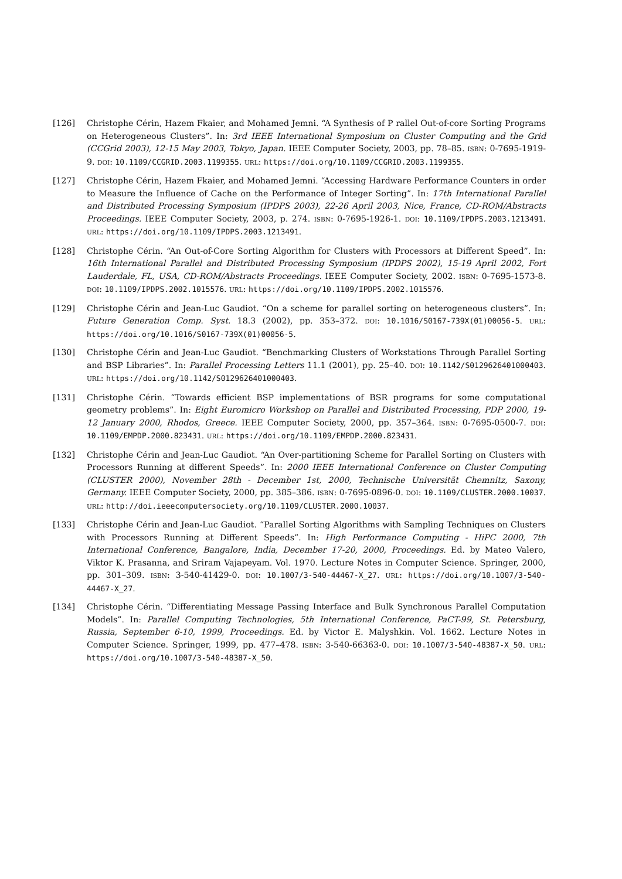[126] Christophe Cérin, Hazem Fkaier, and Mohamed Jemni. “A Synthesis of P rallel Out-of-core Sorting Programs on Heterogeneous Clusters”. In: 3rd IEEE International Symposium on Cluster Computing and the Grid (CCGrid 2003), 12-15 May 2003, Tokyo, Japan. IEEE Computer Society, 2003, pp. 78–85. ISBN: 0-7695-1919-9. DOI: 10.1109/CCGRID.2003.1199355. URL: https://doi.org/10.1109/CCGRID.2003.1199355.
[127] Christophe Cérin, Hazem Fkaier, and Mohamed Jemni. “Accessing Hardware Performance Counters in order to Measure the Influence of Cache on the Performance of Integer Sorting”. In: 17th International Parallel and Distributed Processing Symposium (IPDPS 2003), 22-26 April 2003, Nice, France, CD-ROM/Abstracts Proceedings. IEEE Computer Society, 2003, p. 274. ISBN: 0-7695-1926-1. DOI: 10.1109/IPDPS.2003.1213491. URL: https://doi.org/10.1109/IPDPS.2003.1213491.
[128] Christophe Cérin. “An Out-of-Core Sorting Algorithm for Clusters with Processors at Different Speed”. In: 16th International Parallel and Distributed Processing Symposium (IPDPS 2002), 15-19 April 2002, Fort Lauderdale, FL, USA, CD-ROM/Abstracts Proceedings. IEEE Computer Society, 2002. ISBN: 0-7695-1573-8. DOI: 10.1109/IPDPS.2002.1015576. URL: https://doi.org/10.1109/IPDPS.2002.1015576.
[129] Christophe Cérin and Jean-Luc Gaudiot. “On a scheme for parallel sorting on heterogeneous clusters”. In: Future Generation Comp. Syst. 18.3 (2002), pp. 353–372. DOI: 10.1016/S0167-739X(01)00056-5. URL: https://doi.org/10.1016/S0167-739X(01)00056-5.
[130] Christophe Cérin and Jean-Luc Gaudiot. “Benchmarking Clusters of Workstations Through Parallel Sorting and BSP Libraries”. In: Parallel Processing Letters 11.1 (2001), pp. 25–40. DOI: 10.1142/S0129626401000403. URL: https://doi.org/10.1142/S0129626401000403.
[131] Christophe Cérin. “Towards efficient BSP implementations of BSR programs for some computational geometry problems”. In: Eight Euromicro Workshop on Parallel and Distributed Processing, PDP 2000, 19-12 January 2000, Rhodos, Greece. IEEE Computer Society, 2000, pp. 357–364. ISBN: 0-7695-0500-7. DOI: 10.1109/EMPDP.2000.823431. URL: https://doi.org/10.1109/EMPDP.2000.823431.
[132] Christophe Cérin and Jean-Luc Gaudiot. “An Over-partitioning Scheme for Parallel Sorting on Clusters with Processors Running at different Speeds”. In: 2000 IEEE International Conference on Cluster Computing (CLUSTER 2000), November 28th - December 1st, 2000, Technische Universität Chemnitz, Saxony, Germany. IEEE Computer Society, 2000, pp. 385–386. ISBN: 0-7695-0896-0. DOI: 10.1109/CLUSTER.2000.10037. URL: http://doi.ieeecomputersociety.org/10.1109/CLUSTER.2000.10037.
[133] Christophe Cérin and Jean-Luc Gaudiot. “Parallel Sorting Algorithms with Sampling Techniques on Clusters with Processors Running at Different Speeds”. In: High Performance Computing - HiPC 2000, 7th International Conference, Bangalore, India, December 17-20, 2000, Proceedings. Ed. by Mateo Valero, Viktor K. Prasanna, and Sriram Vajapeyam. Vol. 1970. Lecture Notes in Computer Science. Springer, 2000, pp. 301–309. ISBN: 3-540-41429-0. DOI: 10.1007/3-540-44467-X_27. URL: https://doi.org/10.1007/3-540-44467-X_27.
[134] Christophe Cérin. “Differentiating Message Passing Interface and Bulk Synchronous Parallel Computation Models”. In: Parallel Computing Technologies, 5th International Conference, PaCT-99, St. Petersburg, Russia, September 6-10, 1999, Proceedings. Ed. by Victor E. Malyshkin. Vol. 1662. Lecture Notes in Computer Science. Springer, 1999, pp. 477–478. ISBN: 3-540-66363-0. DOI: 10.1007/3-540-48387-X_50. URL: https://doi.org/10.1007/3-540-48387-X_50.